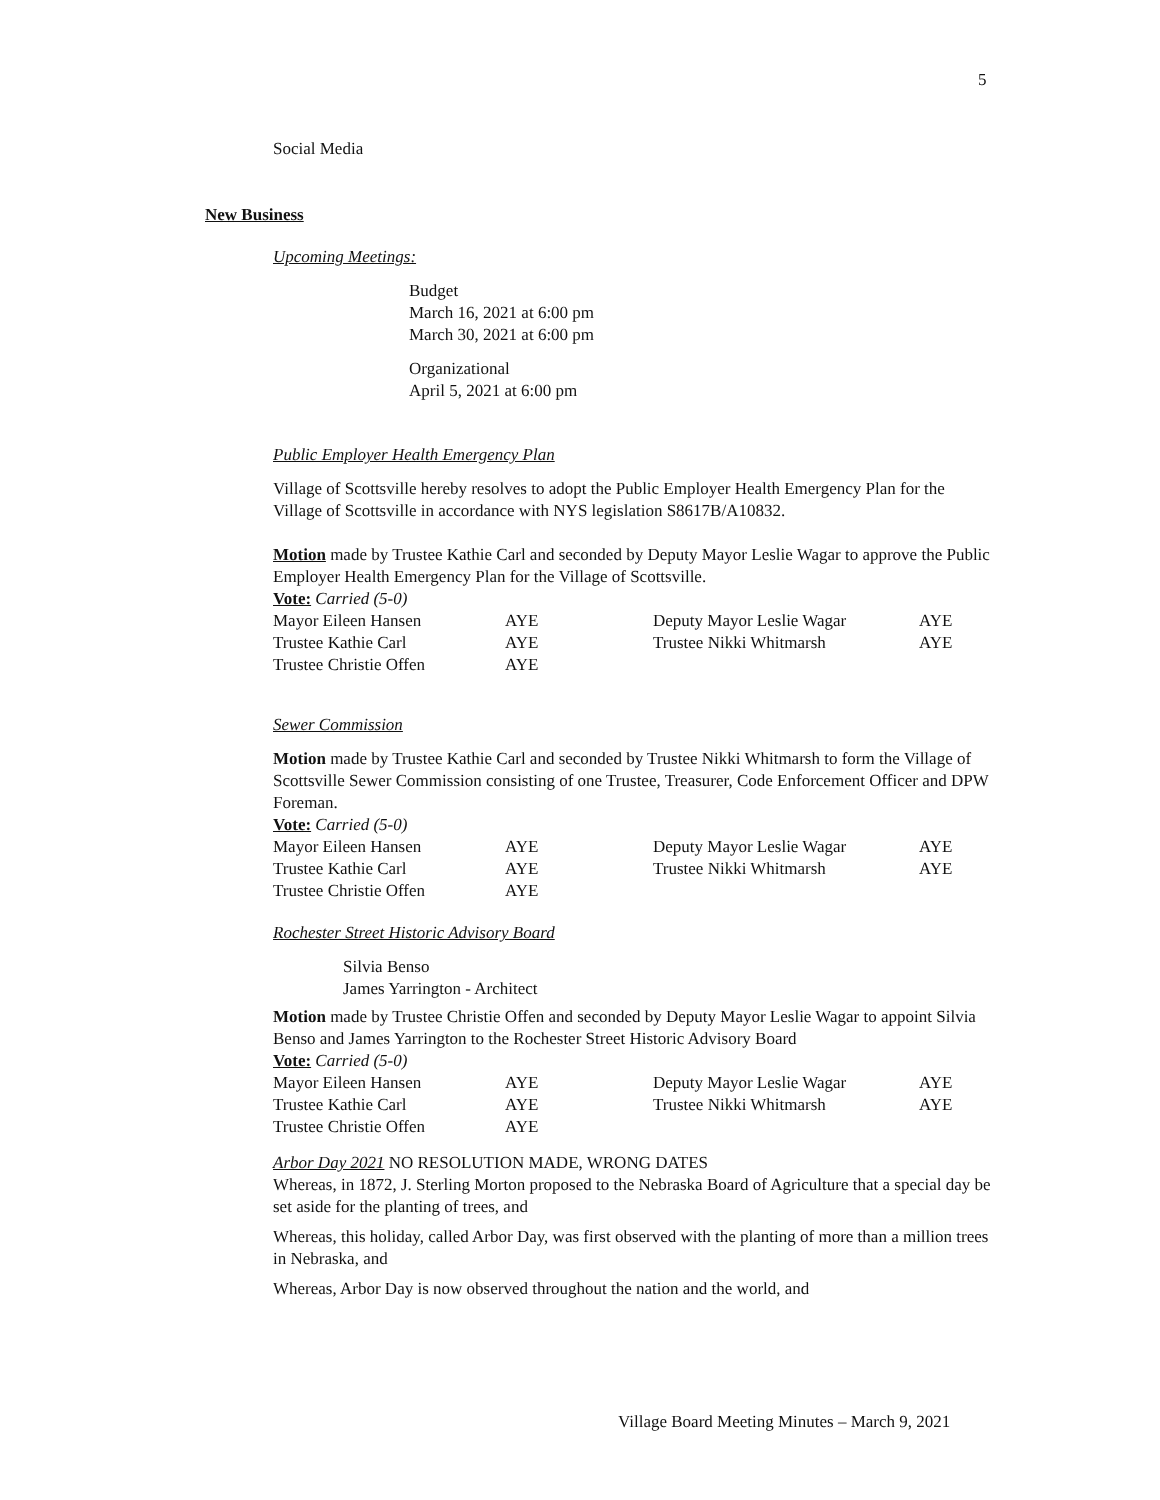5
Social Media
New Business
Upcoming Meetings:
Budget
March 16, 2021 at 6:00 pm
March 30, 2021 at 6:00 pm
Organizational
April 5, 2021 at 6:00 pm
Public Employer Health Emergency Plan
Village of Scottsville hereby resolves to adopt the Public Employer Health Emergency Plan for the Village of Scottsville in accordance with NYS legislation S8617B/A10832.
Motion made by Trustee Kathie Carl and seconded by Deputy Mayor Leslie Wagar to approve the Public Employer Health Emergency Plan for the Village of Scottsville.
Vote: Carried (5-0)
| Mayor Eileen Hansen | AYE | Deputy Mayor Leslie Wagar | AYE |
| Trustee Kathie Carl | AYE | Trustee Nikki Whitmarsh | AYE |
| Trustee Christie Offen | AYE | | |
Sewer Commission
Motion made by Trustee Kathie Carl and seconded by Trustee Nikki Whitmarsh to form the Village of Scottsville Sewer Commission consisting of one Trustee, Treasurer, Code Enforcement Officer and DPW Foreman.
Vote: Carried (5-0)
| Mayor Eileen Hansen | AYE | Deputy Mayor Leslie Wagar | AYE |
| Trustee Kathie Carl | AYE | Trustee Nikki Whitmarsh | AYE |
| Trustee Christie Offen | AYE | | |
Rochester Street Historic Advisory Board
Silvia Benso
James Yarrington - Architect
Motion made by Trustee Christie Offen and seconded by Deputy Mayor Leslie Wagar to appoint Silvia Benso and James Yarrington to the Rochester Street Historic Advisory Board
Vote: Carried (5-0)
| Mayor Eileen Hansen | AYE | Deputy Mayor Leslie Wagar | AYE |
| Trustee Kathie Carl | AYE | Trustee Nikki Whitmarsh | AYE |
| Trustee Christie Offen | AYE | | |
Arbor Day 2021 NO RESOLUTION MADE, WRONG DATES
Whereas, in 1872, J. Sterling Morton proposed to the Nebraska Board of Agriculture that a special day be set aside for the planting of trees, and
Whereas, this holiday, called Arbor Day, was first observed with the planting of more than a million trees in Nebraska, and
Whereas, Arbor Day is now observed throughout the nation and the world, and
Village Board Meeting Minutes – March 9, 2021